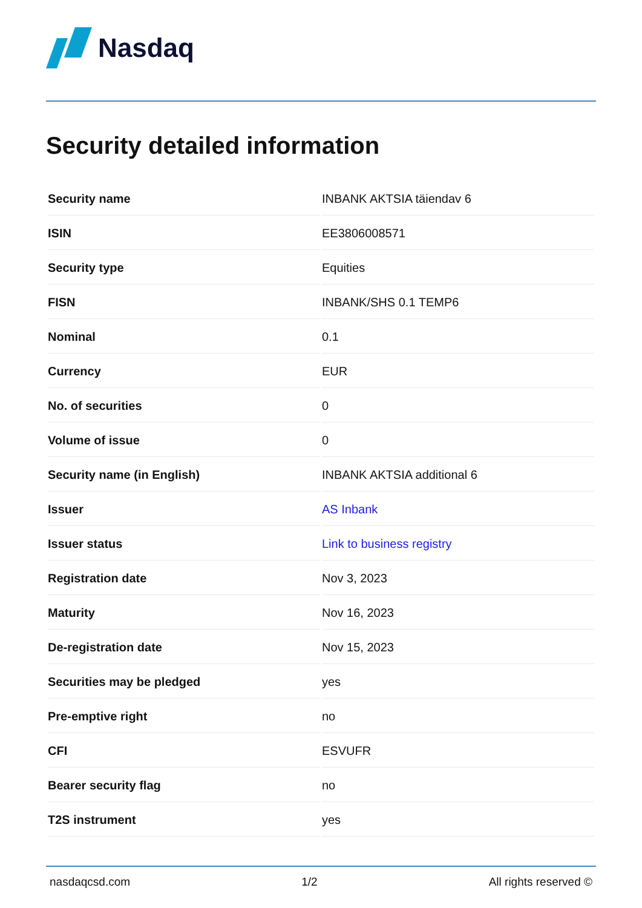Nasdaq
Security detailed information
| Security name | INBANK AKTSIA täiendav 6 |
| ISIN | EE3806008571 |
| Security type | Equities |
| FISN | INBANK/SHS 0.1 TEMP6 |
| Nominal | 0.1 |
| Currency | EUR |
| No. of securities | 0 |
| Volume of issue | 0 |
| Security name (in English) | INBANK AKTSIA additional 6 |
| Issuer | AS Inbank |
| Issuer status | Link to business registry |
| Registration date | Nov 3, 2023 |
| Maturity | Nov 16, 2023 |
| De-registration date | Nov 15, 2023 |
| Securities may be pledged | yes |
| Pre-emptive right | no |
| CFI | ESVUFR |
| Bearer security flag | no |
| T2S instrument | yes |
nasdaqcsd.com 1/2 All rights reserved ©